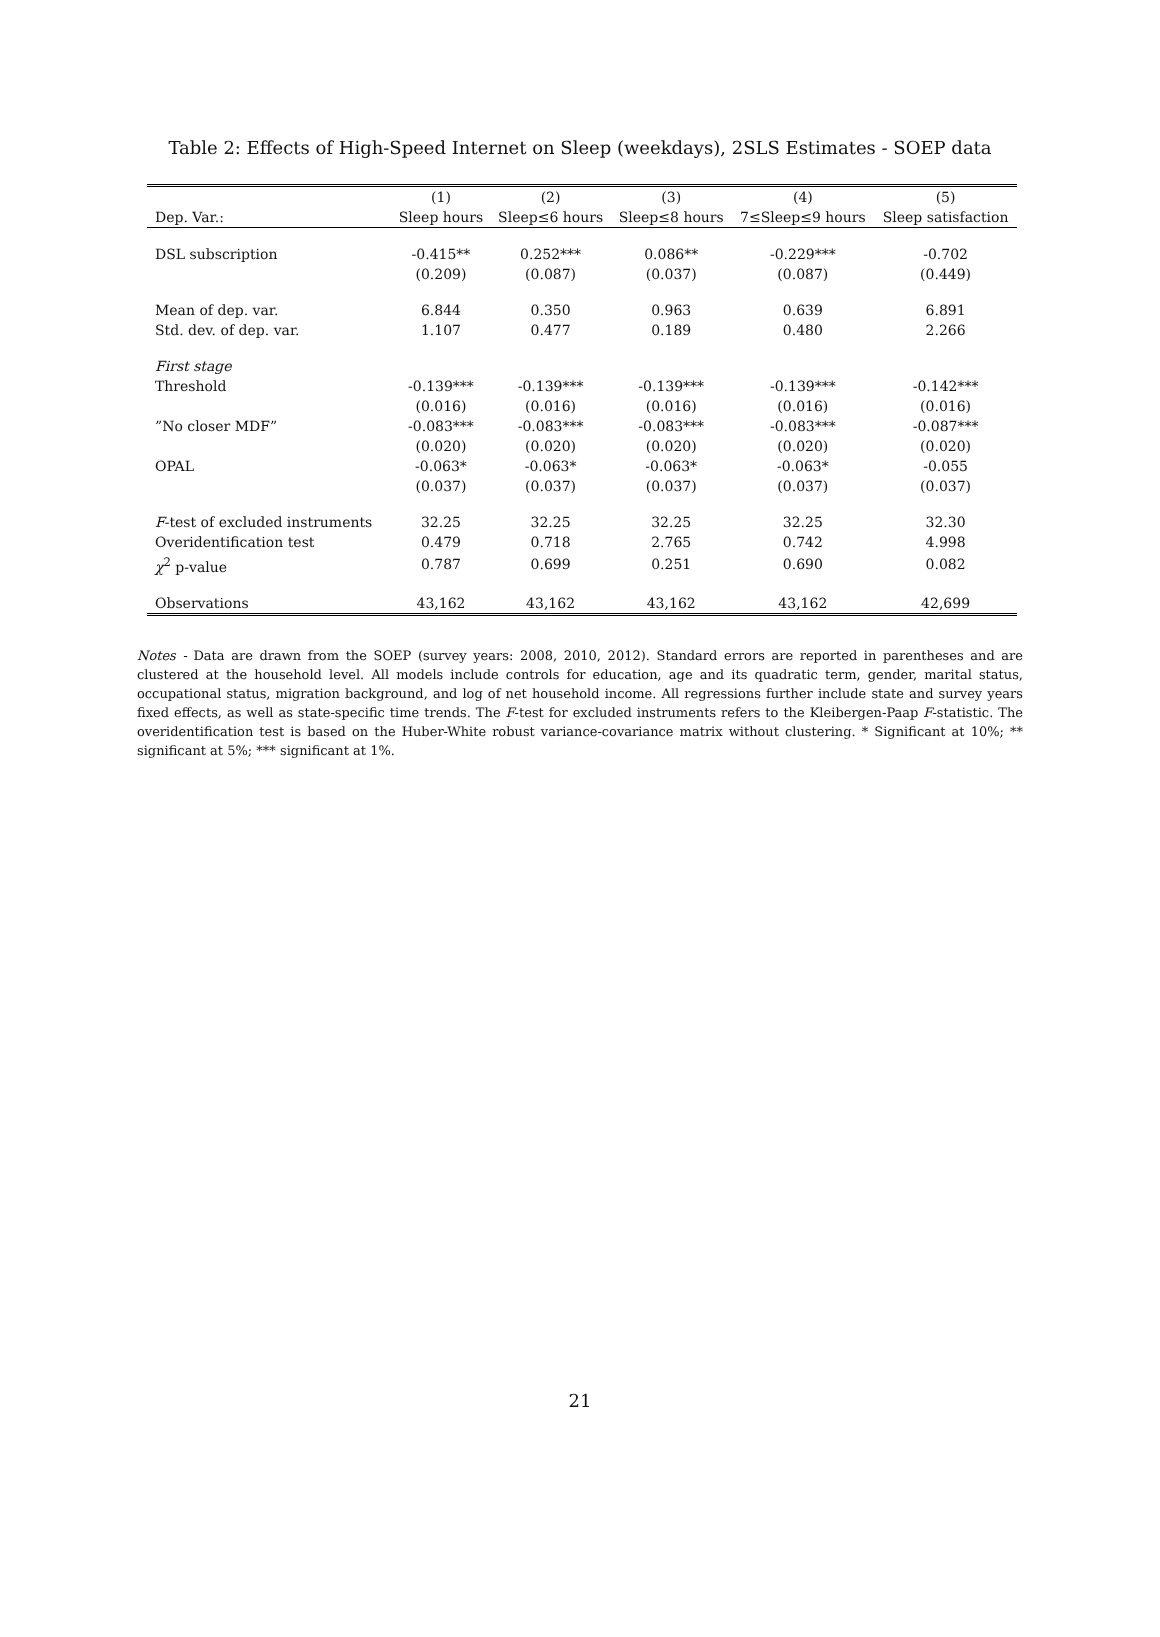Table 2: Effects of High-Speed Internet on Sleep (weekdays), 2SLS Estimates - SOEP data
| | (1) | (2) | (3) | (4) | (5) |
| --- | --- | --- | --- | --- | --- |
| Dep. Var.: | Sleep hours | Sleep≤6 hours | Sleep≤8 hours | 7≤Sleep≤9 hours | Sleep satisfaction |
| DSL subscription | -0.415** | 0.252*** | 0.086** | -0.229*** | -0.702 |
| | (0.209) | (0.087) | (0.037) | (0.087) | (0.449) |
| Mean of dep. var. | 6.844 | 0.350 | 0.963 | 0.639 | 6.891 |
| Std. dev. of dep. var. | 1.107 | 0.477 | 0.189 | 0.480 | 2.266 |
| First stage | | | | | |
| Threshold | -0.139*** | -0.139*** | -0.139*** | -0.139*** | -0.142*** |
| | (0.016) | (0.016) | (0.016) | (0.016) | (0.016) |
| ”No closer MDF” | -0.083*** | -0.083*** | -0.083*** | -0.083*** | -0.087*** |
| | (0.020) | (0.020) | (0.020) | (0.020) | (0.020) |
| OPAL | -0.063* | -0.063* | -0.063* | -0.063* | -0.055 |
| | (0.037) | (0.037) | (0.037) | (0.037) | (0.037) |
| F -test of excluded instruments | 32.25 | 32.25 | 32.25 | 32.25 | 32.30 |
| Overidentification test | 0.479 | 0.718 | 2.765 | 0.742 | 4.998 |
| χ<sup>2</sup> p-value | 0.787 | 0.699 | 0.251 | 0.690 | 0.082 |
| Observations | 43,162 | 43,162 | 43,162 | 43,162 | 42,699 |
Notes - Data are drawn from the SOEP (survey years: 2008, 2010, 2012). Standard errors are reported in parentheses and are clustered at the household level. All models include controls for education, age and its quadratic term, gender, marital status, occupational status, migration background, and log of net household income. All regressions further include state and survey years fixed effects, as well as state-specific time trends. The F-test for excluded instruments refers to the Kleibergen-Paap F-statistic. The overidentification test is based on the Huber-White robust variance-covariance matrix without clustering. * Significant at 10%; ** significant at 5%; *** significant at 1%.
21